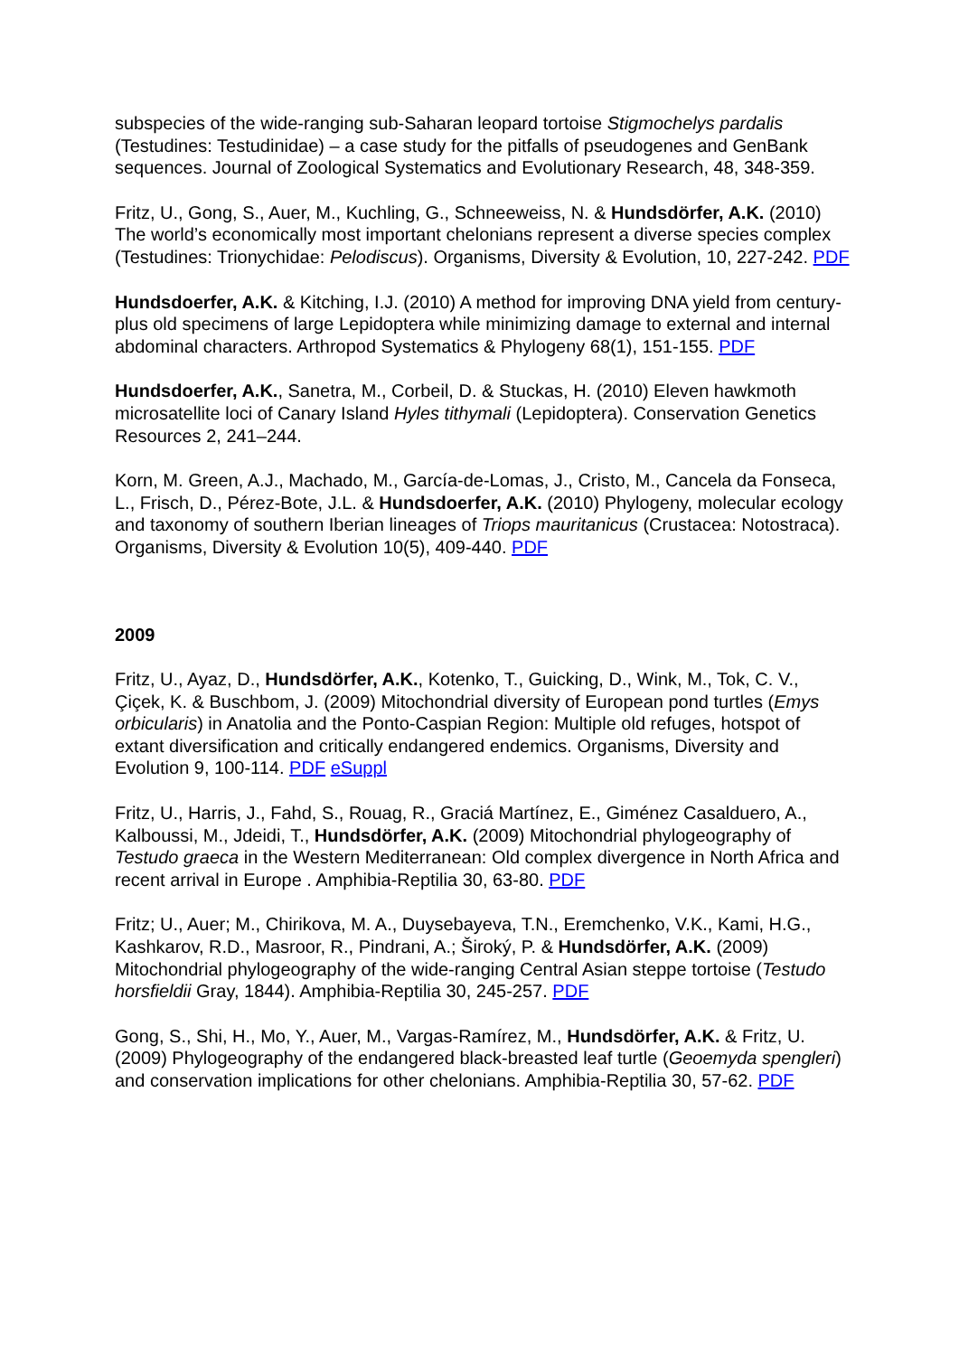subspecies of the wide-ranging sub-Saharan leopard tortoise Stigmochelys pardalis (Testudines: Testudinidae) – a case study for the pitfalls of pseudogenes and GenBank sequences. Journal of Zoological Systematics and Evolutionary Research, 48, 348-359.
Fritz, U., Gong, S., Auer, M., Kuchling, G., Schneeweiss, N. & Hundsdörfer, A.K. (2010) The world’s economically most important chelonians represent a diverse species complex (Testudines: Trionychidae: Pelodiscus). Organisms, Diversity & Evolution, 10, 227-242. PDF
Hundsdoerfer, A.K. & Kitching, I.J. (2010) A method for improving DNA yield from century-plus old specimens of large Lepidoptera while minimizing damage to external and internal abdominal characters. Arthropod Systematics & Phylogeny 68(1), 151-155. PDF
Hundsdoerfer, A.K., Sanetra, M., Corbeil, D. & Stuckas, H. (2010) Eleven hawkmoth microsatellite loci of Canary Island Hyles tithymali (Lepidoptera). Conservation Genetics Resources 2, 241–244.
Korn, M. Green, A.J., Machado, M., García-de-Lomas, J., Cristo, M., Cancela da Fonseca, L., Frisch, D., Pérez-Bote, J.L. & Hundsdoerfer, A.K. (2010) Phylogeny, molecular ecology and taxonomy of southern Iberian lineages of Triops mauritanicus (Crustacea: Notostraca). Organisms, Diversity & Evolution 10(5), 409-440. PDF
2009
Fritz, U., Ayaz, D., Hundsdörfer, A.K., Kotenko, T., Guicking, D., Wink, M., Tok, C. V., Çiçek, K. & Buschbom, J. (2009) Mitochondrial diversity of European pond turtles (Emys orbicularis) in Anatolia and the Ponto-Caspian Region: Multiple old refuges, hotspot of extant diversification and critically endangered endemics. Organisms, Diversity and Evolution 9, 100-114. PDF eSuppl
Fritz, U., Harris, J., Fahd, S., Rouag, R., Graciá Martínez, E., Giménez Casalduero, A., Kalboussi, M., Jdeidi, T., Hundsdörfer, A.K. (2009) Mitochondrial phylogeography of Testudo graeca in the Western Mediterranean: Old complex divergence in North Africa and recent arrival in Europe . Amphibia-Reptilia 30, 63-80. PDF
Fritz; U., Auer; M., Chirikova, M. A., Duysebayeva, T.N., Eremchenko, V.K., Kami, H.G., Kashkarov, R.D., Masroor, R., Pindrani, A.; Široký, P. & Hundsdörfer, A.K. (2009) Mitochondrial phylogeography of the wide-ranging Central Asian steppe tortoise (Testudo horsfieldii Gray, 1844). Amphibia-Reptilia 30, 245-257. PDF
Gong, S., Shi, H., Mo, Y., Auer, M., Vargas-Ramírez, M., Hundsdörfer, A.K. & Fritz, U. (2009) Phylogeography of the endangered black-breasted leaf turtle (Geoemyda spengleri) and conservation implications for other chelonians. Amphibia-Reptilia 30, 57-62. PDF